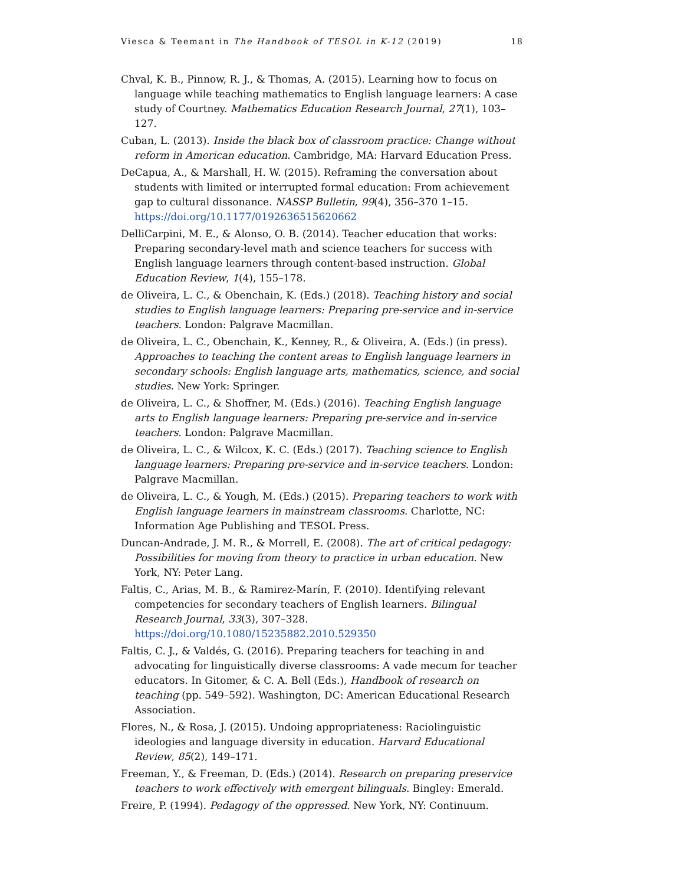Viesca & Teemant in The Handbook of TESOL in K-12 (2019) 18
Chval, K. B., Pinnow, R. J., & Thomas, A. (2015). Learning how to focus on language while teaching mathematics to English language learners: A case study of Courtney. Mathematics Education Research Journal, 27(1), 103–127.
Cuban, L. (2013). Inside the black box of classroom practice: Change without reform in American education. Cambridge, MA: Harvard Education Press.
DeCapua, A., & Marshall, H. W. (2015). Reframing the conversation about students with limited or interrupted formal education: From achievement gap to cultural dissonance. NASSP Bulletin, 99(4), 356–370 1–15. https://doi.org/10.1177/0192636515620662
DelliCarpini, M. E., & Alonso, O. B. (2014). Teacher education that works: Preparing secondary-level math and science teachers for success with English language learners through content-based instruction. Global Education Review, 1(4), 155–178.
de Oliveira, L. C., & Obenchain, K. (Eds.) (2018). Teaching history and social studies to English language learners: Preparing pre-service and in-service teachers. London: Palgrave Macmillan.
de Oliveira, L. C., Obenchain, K., Kenney, R., & Oliveira, A. (Eds.) (in press). Approaches to teaching the content areas to English language learners in secondary schools: English language arts, mathematics, science, and social studies. New York: Springer.
de Oliveira, L. C., & Shoffner, M. (Eds.) (2016). Teaching English language arts to English language learners: Preparing pre-service and in-service teachers. London: Palgrave Macmillan.
de Oliveira, L. C., & Wilcox, K. C. (Eds.) (2017). Teaching science to English language learners: Preparing pre-service and in-service teachers. London: Palgrave Macmillan.
de Oliveira, L. C., & Yough, M. (Eds.) (2015). Preparing teachers to work with English language learners in mainstream classrooms. Charlotte, NC: Information Age Publishing and TESOL Press.
Duncan-Andrade, J. M. R., & Morrell, E. (2008). The art of critical pedagogy: Possibilities for moving from theory to practice in urban education. New York, NY: Peter Lang.
Faltis, C., Arias, M. B., & Ramirez-Marín, F. (2010). Identifying relevant competencies for secondary teachers of English learners. Bilingual Research Journal, 33(3), 307–328. https://doi.org/10.1080/15235882.2010.529350
Faltis, C. J., & Valdés, G. (2016). Preparing teachers for teaching in and advocating for linguistically diverse classrooms: A vade mecum for teacher educators. In Gitomer, & C. A. Bell (Eds.), Handbook of research on teaching (pp. 549–592). Washington, DC: American Educational Research Association.
Flores, N., & Rosa, J. (2015). Undoing appropriateness: Raciolinguistic ideologies and language diversity in education. Harvard Educational Review, 85(2), 149–171.
Freeman, Y., & Freeman, D. (Eds.) (2014). Research on preparing preservice teachers to work effectively with emergent bilinguals. Bingley: Emerald.
Freire, P. (1994). Pedagogy of the oppressed. New York, NY: Continuum.